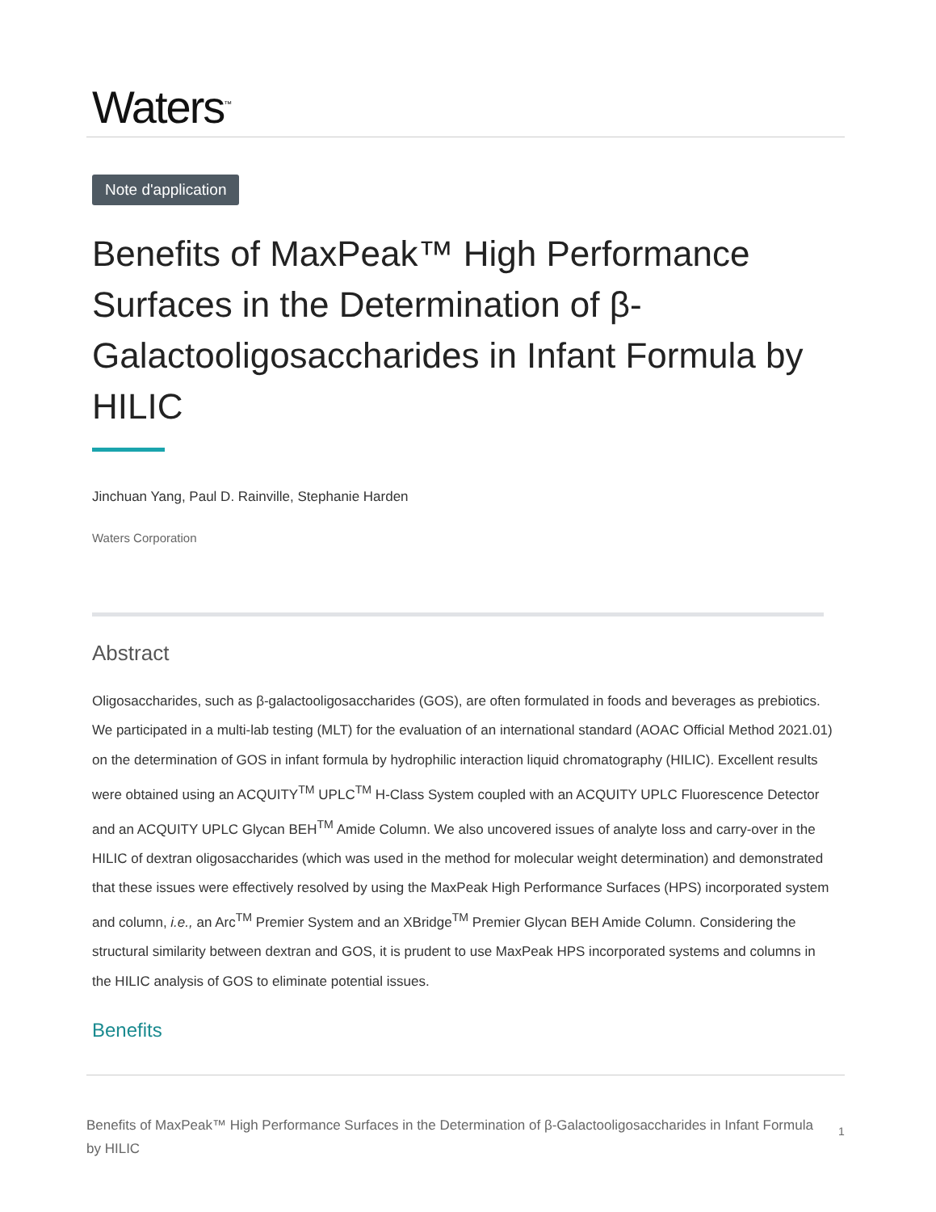Waters<sup>™</sup>
Note d'application
Benefits of MaxPeak™ High Performance Surfaces in the Determination of β-Galactooligosaccharides in Infant Formula by HILIC
Jinchuan Yang, Paul D. Rainville, Stephanie Harden
Waters Corporation
Abstract
Oligosaccharides, such as β-galactooligosaccharides (GOS), are often formulated in foods and beverages as prebiotics. We participated in a multi-lab testing (MLT) for the evaluation of an international standard (AOAC Official Method 2021.01) on the determination of GOS in infant formula by hydrophilic interaction liquid chromatography (HILIC). Excellent results were obtained using an ACQUITY<sup>TM</sup> UPLC<sup>TM</sup> H-Class System coupled with an ACQUITY UPLC Fluorescence Detector and an ACQUITY UPLC Glycan BEH<sup>TM</sup> Amide Column. We also uncovered issues of analyte loss and carry-over in the HILIC of dextran oligosaccharides (which was used in the method for molecular weight determination) and demonstrated that these issues were effectively resolved by using the MaxPeak High Performance Surfaces (HPS) incorporated system and column, i.e., an Arc<sup>TM</sup> Premier System and an XBridge<sup>TM</sup> Premier Glycan BEH Amide Column. Considering the structural similarity between dextran and GOS, it is prudent to use MaxPeak HPS incorporated systems and columns in the HILIC analysis of GOS to eliminate potential issues.
Benefits
Benefits of MaxPeak™ High Performance Surfaces in the Determination of β-Galactooligosaccharides in Infant Formula by HILIC
1